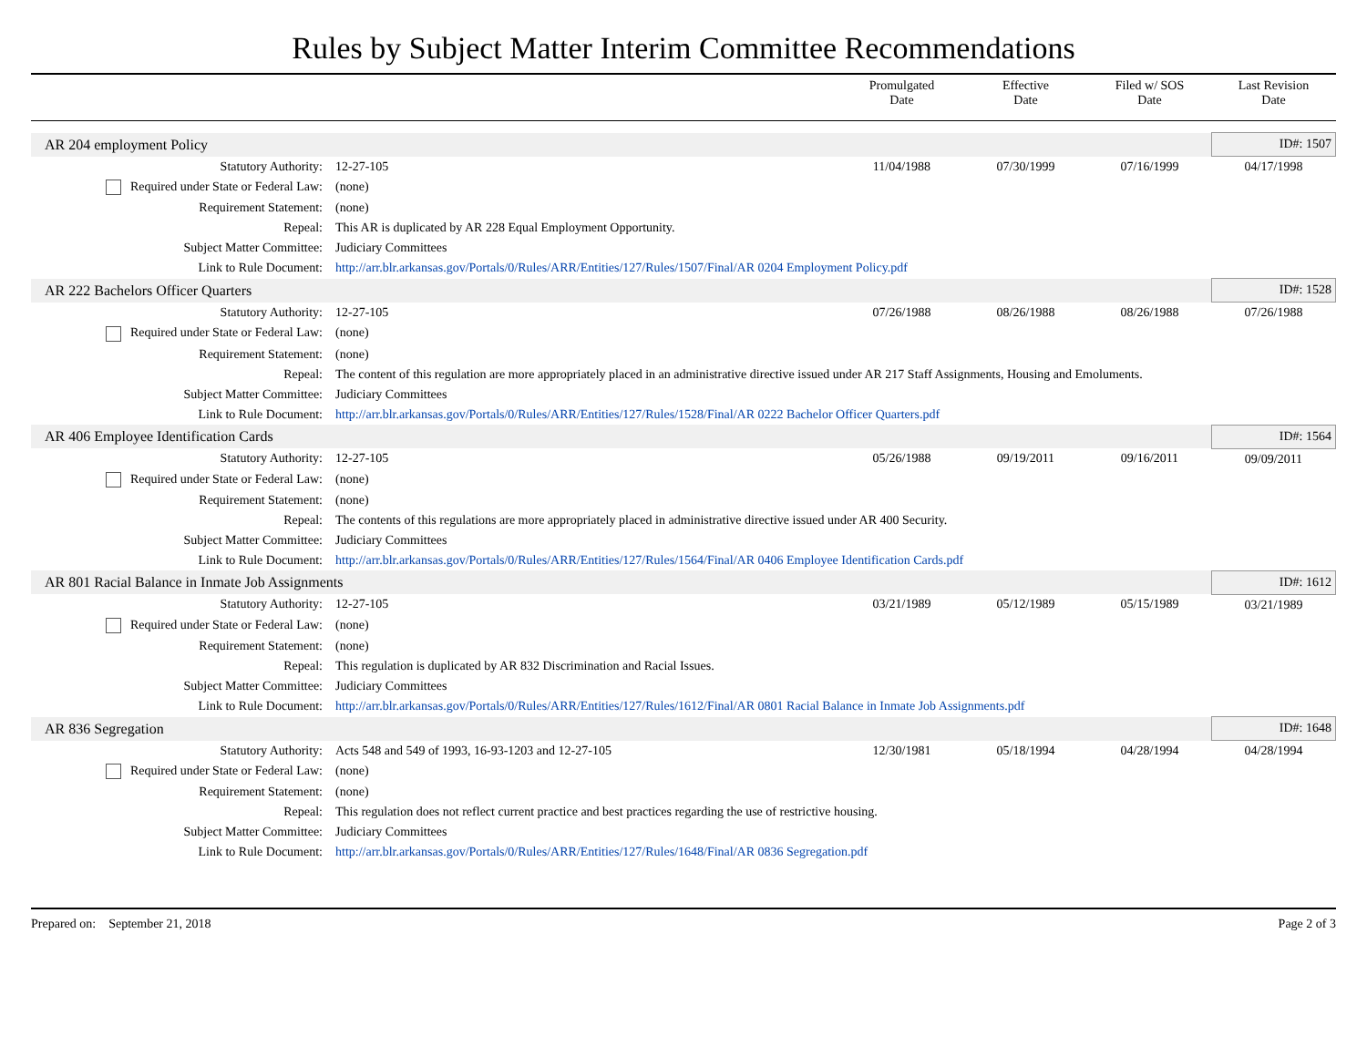Rules by Subject Matter Interim Committee Recommendations
| | | Promulgated Date | Effective Date | Filed w/ SOS Date | Last Revision Date |
| --- | --- | --- | --- | --- | --- |
| AR 204 employment Policy | | | | | ID#: 1507 |
| Statutory Authority: | 12-27-105 | 11/04/1988 | 07/30/1999 | 07/16/1999 | 04/17/1998 |
| Required under State or Federal Law: | (none) | | | | |
| Requirement Statement: | (none) | | | | |
| Repeal: | This AR is duplicated by AR 228 Equal Employment Opportunity. | | | | |
| Subject Matter Committee: | Judiciary Committees | | | | |
| Link to Rule Document: | http://arr.blr.arkansas.gov/Portals/0/Rules/ARR/Entities/127/Rules/1507/Final/AR 0204 Employment Policy.pdf | | | | |
| AR 222 Bachelors Officer Quarters | | | | | ID#: 1528 |
| Statutory Authority: | 12-27-105 | 07/26/1988 | 08/26/1988 | 08/26/1988 | 07/26/1988 |
| Required under State or Federal Law: | (none) | | | | |
| Requirement Statement: | (none) | | | | |
| Repeal: | The content of this regulation are more appropriately placed in an administrative directive issued under AR 217 Staff Assignments, Housing and Emoluments. | | | | |
| Subject Matter Committee: | Judiciary Committees | | | | |
| Link to Rule Document: | http://arr.blr.arkansas.gov/Portals/0/Rules/ARR/Entities/127/Rules/1528/Final/AR 0222 Bachelor Officer Quarters.pdf | | | | |
| AR 406 Employee Identification Cards | | | | | ID#: 1564 |
| Statutory Authority: | 12-27-105 | 05/26/1988 | 09/19/2011 | 09/16/2011 | 09/09/2011 |
| Required under State or Federal Law: | (none) | | | | |
| Requirement Statement: | (none) | | | | |
| Repeal: | The contents of this regulations are more appropriately placed in administrative directive issued under AR 400 Security. | | | | |
| Subject Matter Committee: | Judiciary Committees | | | | |
| Link to Rule Document: | http://arr.blr.arkansas.gov/Portals/0/Rules/ARR/Entities/127/Rules/1564/Final/AR 0406 Employee Identification Cards.pdf | | | | |
| AR 801 Racial Balance in Inmate Job Assignments | | | | | ID#: 1612 |
| Statutory Authority: | 12-27-105 | 03/21/1989 | 05/12/1989 | 05/15/1989 | 03/21/1989 |
| Required under State or Federal Law: | (none) | | | | |
| Requirement Statement: | (none) | | | | |
| Repeal: | This regulation is duplicated by AR 832 Discrimination and Racial Issues. | | | | |
| Subject Matter Committee: | Judiciary Committees | | | | |
| Link to Rule Document: | http://arr.blr.arkansas.gov/Portals/0/Rules/ARR/Entities/127/Rules/1612/Final/AR 0801 Racial Balance in Inmate Job Assignments.pdf | | | | |
| AR 836 Segregation | | | | | ID#: 1648 |
| Statutory Authority: | Acts 548 and 549 of 1993, 16-93-1203 and 12-27-105 | 12/30/1981 | 05/18/1994 | 04/28/1994 | 04/28/1994 |
| Required under State or Federal Law: | (none) | | | | |
| Requirement Statement: | (none) | | | | |
| Repeal: | This regulation does not reflect current practice and best practices regarding the use of restrictive housing. | | | | |
| Subject Matter Committee: | Judiciary Committees | | | | |
| Link to Rule Document: | http://arr.blr.arkansas.gov/Portals/0/Rules/ARR/Entities/127/Rules/1648/Final/AR 0836 Segregation.pdf | | | | |
Prepared on: September 21, 2018 Page 2 of 3